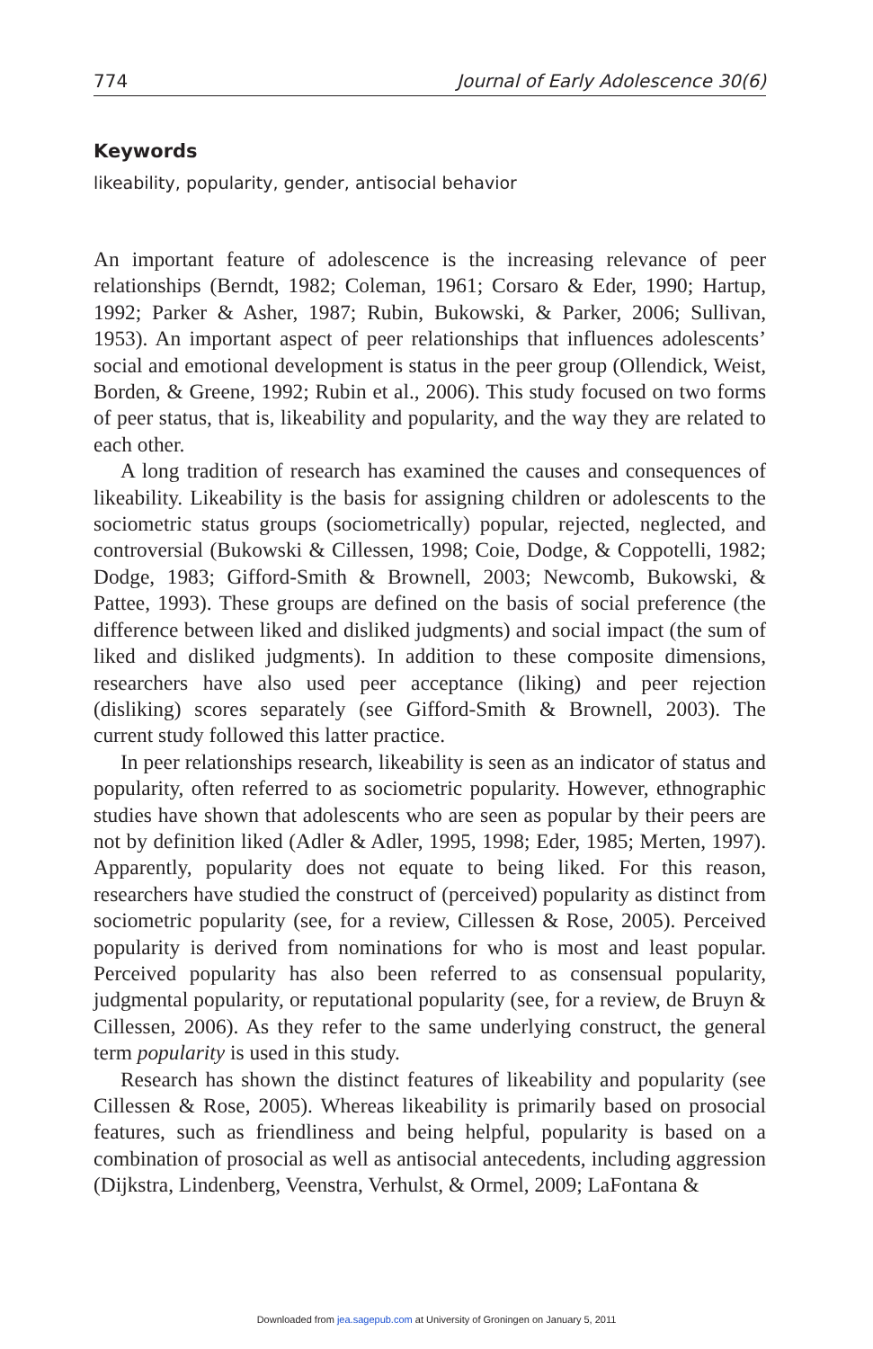774 Journal of Early Adolescence 30(6)
Keywords
likeability, popularity, gender, antisocial behavior
An important feature of adolescence is the increasing relevance of peer relationships (Berndt, 1982; Coleman, 1961; Corsaro & Eder, 1990; Hartup, 1992; Parker & Asher, 1987; Rubin, Bukowski, & Parker, 2006; Sullivan, 1953). An important aspect of peer relationships that influences adolescents’ social and emotional development is status in the peer group (Ollendick, Weist, Borden, & Greene, 1992; Rubin et al., 2006). This study focused on two forms of peer status, that is, likeability and popularity, and the way they are related to each other.
A long tradition of research has examined the causes and consequences of likeability. Likeability is the basis for assigning children or adolescents to the sociometric status groups (sociometrically) popular, rejected, neglected, and controversial (Bukowski & Cillessen, 1998; Coie, Dodge, & Coppotelli, 1982; Dodge, 1983; Gifford-Smith & Brownell, 2003; Newcomb, Bukowski, & Pattee, 1993). These groups are defined on the basis of social preference (the difference between liked and disliked judgments) and social impact (the sum of liked and disliked judgments). In addition to these composite dimensions, researchers have also used peer acceptance (liking) and peer rejection (disliking) scores separately (see Gifford-Smith & Brownell, 2003). The current study followed this latter practice.
In peer relationships research, likeability is seen as an indicator of status and popularity, often referred to as sociometric popularity. However, ethnographic studies have shown that adolescents who are seen as popular by their peers are not by definition liked (Adler & Adler, 1995, 1998; Eder, 1985; Merten, 1997). Apparently, popularity does not equate to being liked. For this reason, researchers have studied the construct of (perceived) popularity as distinct from sociometric popularity (see, for a review, Cillessen & Rose, 2005). Perceived popularity is derived from nominations for who is most and least popular. Perceived popularity has also been referred to as consensual popularity, judgmental popularity, or reputational popularity (see, for a review, de Bruyn & Cillessen, 2006). As they refer to the same underlying construct, the general term popularity is used in this study.
Research has shown the distinct features of likeability and popularity (see Cillessen & Rose, 2005). Whereas likeability is primarily based on prosocial features, such as friendliness and being helpful, popularity is based on a combination of prosocial as well as antisocial antecedents, including aggression (Dijkstra, Lindenberg, Veenstra, Verhulst, & Ormel, 2009; LaFontana &
Downloaded from jea.sagepub.com at University of Groningen on January 5, 2011